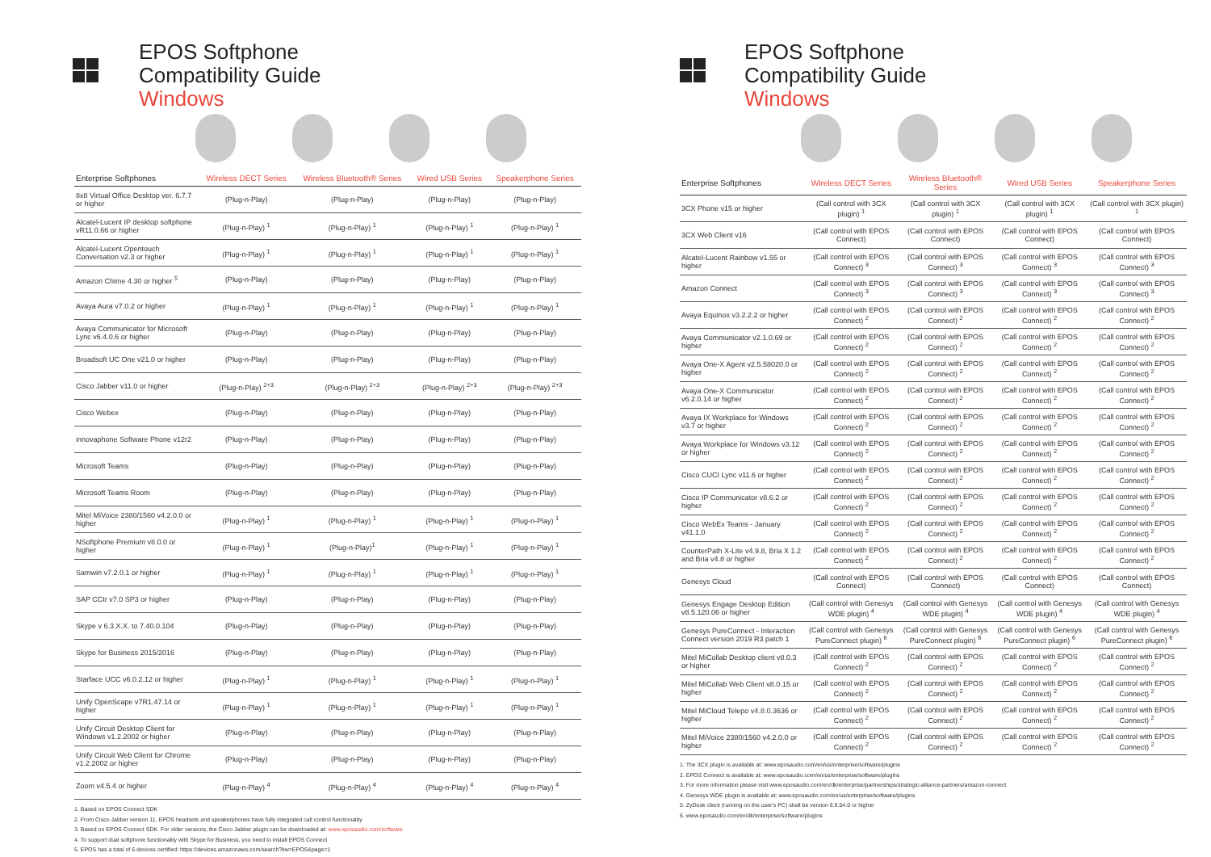EPOS Softphone
Compatibility Guide
Windows
| Enterprise Softphones | Wireless DECT Series | Wireless Bluetooth® Series | Wired USB Series | Speakerphone Series |
| --- | --- | --- | --- | --- |
| 8x8 Virtual Office Desktop ver. 6.7.7 or higher | (Plug-n-Play) | (Plug-n-Play) | (Plug-n-Play) | (Plug-n-Play) |
| Alcatel-Lucent IP desktop softphone vR11.0.66 or higher | (Plug-n-Play) <sup>1</sup> | (Plug-n-Play) <sup>1</sup> | (Plug-n-Play) <sup>1</sup> | (Plug-n-Play) <sup>1</sup> |
| Alcatel-Lucent Opentouch Conversation v2.3 or higher | (Plug-n-Play) <sup>1</sup> | (Plug-n-Play) <sup>1</sup> | (Plug-n-Play) <sup>1</sup> | (Plug-n-Play) <sup>1</sup> |
| Amazon Chime 4.30 or higher <sup>5</sup> | (Plug-n-Play) | (Plug-n-Play) | (Plug-n-Play) | (Plug-n-Play) |
| Avaya Aura v7.0.2 or higher | (Plug-n-Play) <sup>1</sup> | (Plug-n-Play) <sup>1</sup> | (Plug-n-Play) <sup>1</sup> | (Plug-n-Play) <sup>1</sup> |
| Avaya Communicator for Microsoft Lync v6.4.0.6 or higher | (Plug-n-Play) | (Plug-n-Play) | (Plug-n-Play) | (Plug-n-Play) |
| Broadsoft UC One v21.0 or higher | (Plug-n-Play) | (Plug-n-Play) | (Plug-n-Play) | (Plug-n-Play) |
| Cisco Jabber v11.0 or higher | (Plug-n-Play) <sup>2+3</sup> | (Plug-n-Play) <sup>2+3</sup> | (Plug-n-Play) <sup>2+3</sup> | (Plug-n-Play) <sup>2+3</sup> |
| Cisco Webex | (Plug-n-Play) | (Plug-n-Play) | (Plug-n-Play) | (Plug-n-Play) |
| innovaphone Software Phone v12r2 | (Plug-n-Play) | (Plug-n-Play) | (Plug-n-Play) | (Plug-n-Play) |
| Microsoft Teams | (Plug-n-Play) | (Plug-n-Play) | (Plug-n-Play) | (Plug-n-Play) |
| Microsoft Teams Room | (Plug-n-Play) | (Plug-n-Play) | (Plug-n-Play) | (Plug-n-Play) |
| Mitel MiVoice 2380/1560 v4.2.0.0 or higher | (Plug-n-Play) <sup>1</sup> | (Plug-n-Play) <sup>1</sup> | (Plug-n-Play) <sup>1</sup> | (Plug-n-Play) <sup>1</sup> |
| NSoftphone Premium v8.0.0 or higher | (Plug-n-Play) <sup>1</sup> | (Plug-n-Play)<sup>1</sup> | (Plug-n-Play) <sup>1</sup> | (Plug-n-Play) <sup>1</sup> |
| Samwin v7.2.0.1 or higher | (Plug-n-Play) <sup>1</sup> | (Plug-n-Play) <sup>1</sup> | (Plug-n-Play) <sup>1</sup> | (Plug-n-Play) <sup>1</sup> |
| SAP CCtr v7.0 SP3 or higher | (Plug-n-Play) | (Plug-n-Play) | (Plug-n-Play) | (Plug-n-Play) |
| Skype v 6.3.X.X. to 7.40.0.104 | (Plug-n-Play) | (Plug-n-Play) | (Plug-n-Play) | (Plug-n-Play) |
| Skype for Business 2015/2016 | (Plug-n-Play) | (Plug-n-Play) | (Plug-n-Play) | (Plug-n-Play) |
| Starface UCC v6.0.2.12 or higher | (Plug-n-Play) <sup>1</sup> | (Plug-n-Play) <sup>1</sup> | (Plug-n-Play) <sup>1</sup> | (Plug-n-Play) <sup>1</sup> |
| Unify OpenScape v7R1.47.14 or higher | (Plug-n-Play) <sup>1</sup> | (Plug-n-Play) <sup>1</sup> | (Plug-n-Play) <sup>1</sup> | (Plug-n-Play) <sup>1</sup> |
| Unify Circuit Desktop Client for Windows v1.2.2002 or higher | (Plug-n-Play) | (Plug-n-Play) | (Plug-n-Play) | (Plug-n-Play) |
| Unify Circuit Web Client for Chrome v1.2.2002 or higher | (Plug-n-Play) | (Plug-n-Play) | (Plug-n-Play) | (Plug-n-Play) |
| Zoom v4.5.4 or higher | (Plug-n-Play) <sup>4</sup> | (Plug-n-Play) <sup>4</sup> | (Plug-n-Play) <sup>4</sup> | (Plug-n-Play) <sup>4</sup> |
1. Based on EPOS Connect SDK
2. From Cisco Jabber version 11, EPOS headsets and speakerphones have fully integrated call control functionality
3. Based on EPOS Connect SDK. For older versions, the Cisco Jabber plugin can be downloaded at: www.eposaudio.com/software
4. To support dual softphone functionality with Skype for Business, you need to install EPOS Connect
5. EPOS has a total of 6 devices certified: https://devices.amazonaws.com/search?kw=EPOS&page=1
EPOS Softphone
Compatibility Guide
Windows
| Enterprise Softphones | Wireless DECT Series | Wireless Bluetooth® Series | Wired USB Series | Speakerphone Series |
| --- | --- | --- | --- | --- |
| 3CX Phone v15 or higher | (Call control with 3CX plugin) <sup>1</sup> | (Call control with 3CX plugin) <sup>1</sup> | (Call control with 3CX plugin) <sup>1</sup> | (Call control with 3CX plugin) <sup>1</sup> |
| 3CX Web Client v16 | (Call control with EPOS Connect) | (Call control with EPOS Connect) | (Call control with EPOS Connect) | (Call control with EPOS Connect) |
| Alcatel-Lucent Rainbow v1.55 or higher | (Call control with EPOS Connect) <sup>3</sup> | (Call control with EPOS Connect) <sup>3</sup> | (Call control with EPOS Connect) <sup>3</sup> | (Call control with EPOS Connect) <sup>3</sup> |
| Amazon Connect | (Call control with EPOS Connect) <sup>3</sup> | (Call control with EPOS Connect) <sup>3</sup> | (Call control with EPOS Connect) <sup>3</sup> | (Call control with EPOS Connect) <sup>3</sup> |
| Avaya Equinox v3.2.2.2 or higher | (Call control with EPOS Connect) <sup>2</sup> | (Call control with EPOS Connect) <sup>2</sup> | (Call control with EPOS Connect) <sup>2</sup> | (Call control with EPOS Connect) <sup>2</sup> |
| Avaya Communicator v2.1.0.69 or higher | (Call control with EPOS Connect) <sup>2</sup> | (Call control with EPOS Connect) <sup>2</sup> | (Call control with EPOS Connect) <sup>2</sup> | (Call control with EPOS Connect) <sup>2</sup> |
| Avaya One-X Agent v2.5.58020.0 or higher | (Call control with EPOS Connect) <sup>2</sup> | (Call control with EPOS Connect) <sup>2</sup> | (Call control with EPOS Connect) <sup>2</sup> | (Call control with EPOS Connect) <sup>2</sup> |
| Avaya One-X Communicator v6.2.0.14 or higher | (Call control with EPOS Connect) <sup>2</sup> | (Call control with EPOS Connect) <sup>2</sup> | (Call control with EPOS Connect) <sup>2</sup> | (Call control with EPOS Connect) <sup>2</sup> |
| Avaya IX Workplace for Windows v3.7 or higher | (Call control with EPOS Connect) <sup>2</sup> | (Call control with EPOS Connect) <sup>2</sup> | (Call control with EPOS Connect) <sup>2</sup> | (Call control with EPOS Connect) <sup>2</sup> |
| Avaya Workplace for Windows v3.12 or higher | (Call control with EPOS Connect) <sup>2</sup> | (Call control with EPOS Connect) <sup>2</sup> | (Call control with EPOS Connect) <sup>2</sup> | (Call control with EPOS Connect) <sup>2</sup> |
| Cisco CUCI Lync v11.6 or higher | (Call control with EPOS Connect) <sup>2</sup> | (Call control with EPOS Connect) <sup>2</sup> | (Call control with EPOS Connect) <sup>2</sup> | (Call control with EPOS Connect) <sup>2</sup> |
| Cisco IP Communicator v8.6.2 or higher | (Call control with EPOS Connect) <sup>2</sup> | (Call control with EPOS Connect) <sup>2</sup> | (Call control with EPOS Connect) <sup>2</sup> | (Call control with EPOS Connect) <sup>2</sup> |
| Cisco WebEx Teams - January v41.1.0 | (Call control with EPOS Connect) <sup>2</sup> | (Call control with EPOS Connect) <sup>2</sup> | (Call control with EPOS Connect) <sup>2</sup> | (Call control with EPOS Connect) <sup>2</sup> |
| CounterPath X-Lite v4.9.8, Bria X 1.2 and Bria v4.8 or higher | (Call control with EPOS Connect) <sup>2</sup> | (Call control with EPOS Connect) <sup>2</sup> | (Call control with EPOS Connect) <sup>2</sup> | (Call control with EPOS Connect) <sup>2</sup> |
| Genesys Cloud | (Call control with EPOS Connect) | (Call control with EPOS Connect) | (Call control with EPOS Connect) | (Call control with EPOS Connect) |
| Genesys Engage Desktop Edition v8.5.120.06 or higher | (Call control with Genesys WDE plugin) <sup>4</sup> | (Call control with Genesys WDE plugin) <sup>4</sup> | (Call control with Genesys WDE plugin) <sup>4</sup> | (Call control with Genesys WDE plugin) <sup>4</sup> |
| Genesys PureConnect - Interaction Connect version 2019 R3 patch 1 | (Call control with Genesys PureConnect plugin) <sup>6</sup> | (Call control with Genesys PureConnect plugin) <sup>6</sup> | (Call control with Genesys PureConnect plugin) <sup>6</sup> | (Call control with Genesys PureConnect plugin) <sup>6</sup> |
| Mitel MiCollab Desktop client v8.0.3 or higher | (Call control with EPOS Connect) <sup>2</sup> | (Call control with EPOS Connect) <sup>2</sup> | (Call control with EPOS Connect) <sup>2</sup> | (Call control with EPOS Connect) <sup>2</sup> |
| Mitel MiCollab Web Client v8.0.15 or higher | (Call control with EPOS Connect) <sup>2</sup> | (Call control with EPOS Connect) <sup>2</sup> | (Call control with EPOS Connect) <sup>2</sup> | (Call control with EPOS Connect) <sup>2</sup> |
| Mitel MiCloud Telepo v4.8.0.3636 or higher | (Call control with EPOS Connect) <sup>2</sup> | (Call control with EPOS Connect) <sup>2</sup> | (Call control with EPOS Connect) <sup>2</sup> | (Call control with EPOS Connect) <sup>2</sup> |
| Mitel MiVoice 2380/1560 v4.2.0.0 or higher | (Call control with EPOS Connect) <sup>2</sup> | (Call control with EPOS Connect) <sup>2</sup> | (Call control with EPOS Connect) <sup>2</sup> | (Call control with EPOS Connect) <sup>2</sup> |
1. The 3CX plugin is available at: www.eposaudio.com/en/us/enterprise/software/plugins
2. EPOS Connect is available at: www.eposaudio.com/en/us/enterprise/software/plugins
3. For more information please visit www.eposaudio.com/en/dk/enterprise/partnerships/strategic-alliance-partners/amazon-connect
4. Genesys WDE plugin is available at: www.eposaudio.com/en/us/enterprise/software/plugins
5. ZyDesk client (running on the user's PC) shall be version 6.9.54.0 or higher
6. www.eposaudio.com/en/dk/enterprise/software/plugins